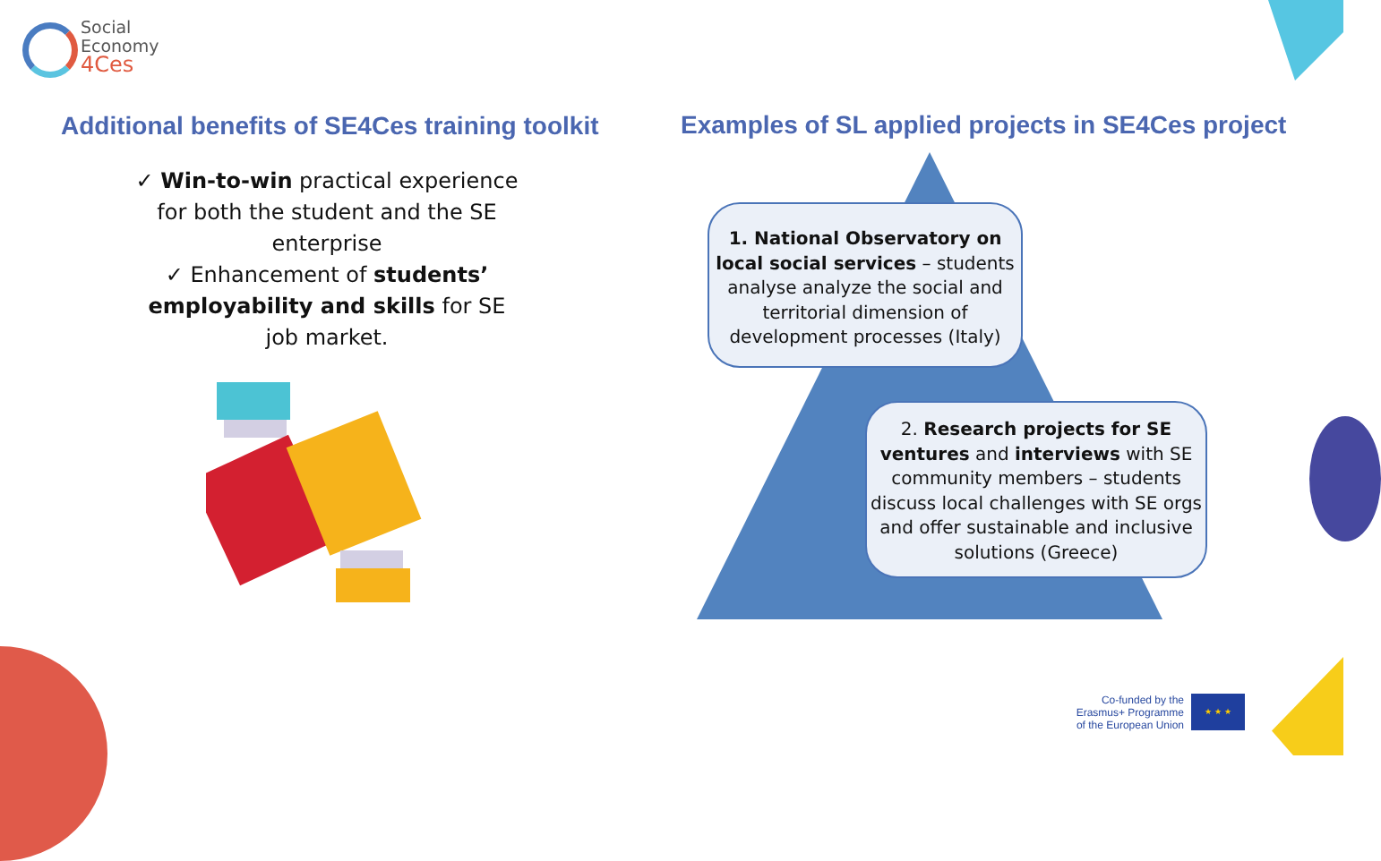Social
Economy
4Ces
Additional benefits of SE4Ces training toolkit
Examples of SL applied projects in SE4Ces project
✓ Win-to-win practical experience for both the student and the SE enterprise
✓ Enhancement of students’ employability and skills for SE job market.
1. National Observatory on local social services – students analyse analyze the social and territorial dimension of development processes (Italy)
2. Research projects for SE ventures and interviews with SE community members – students discuss local challenges with SE orgs and offer sustainable and inclusive solutions (Greece)
Co-funded by the Erasmus+ Programme of the European Union
★ ★ ★